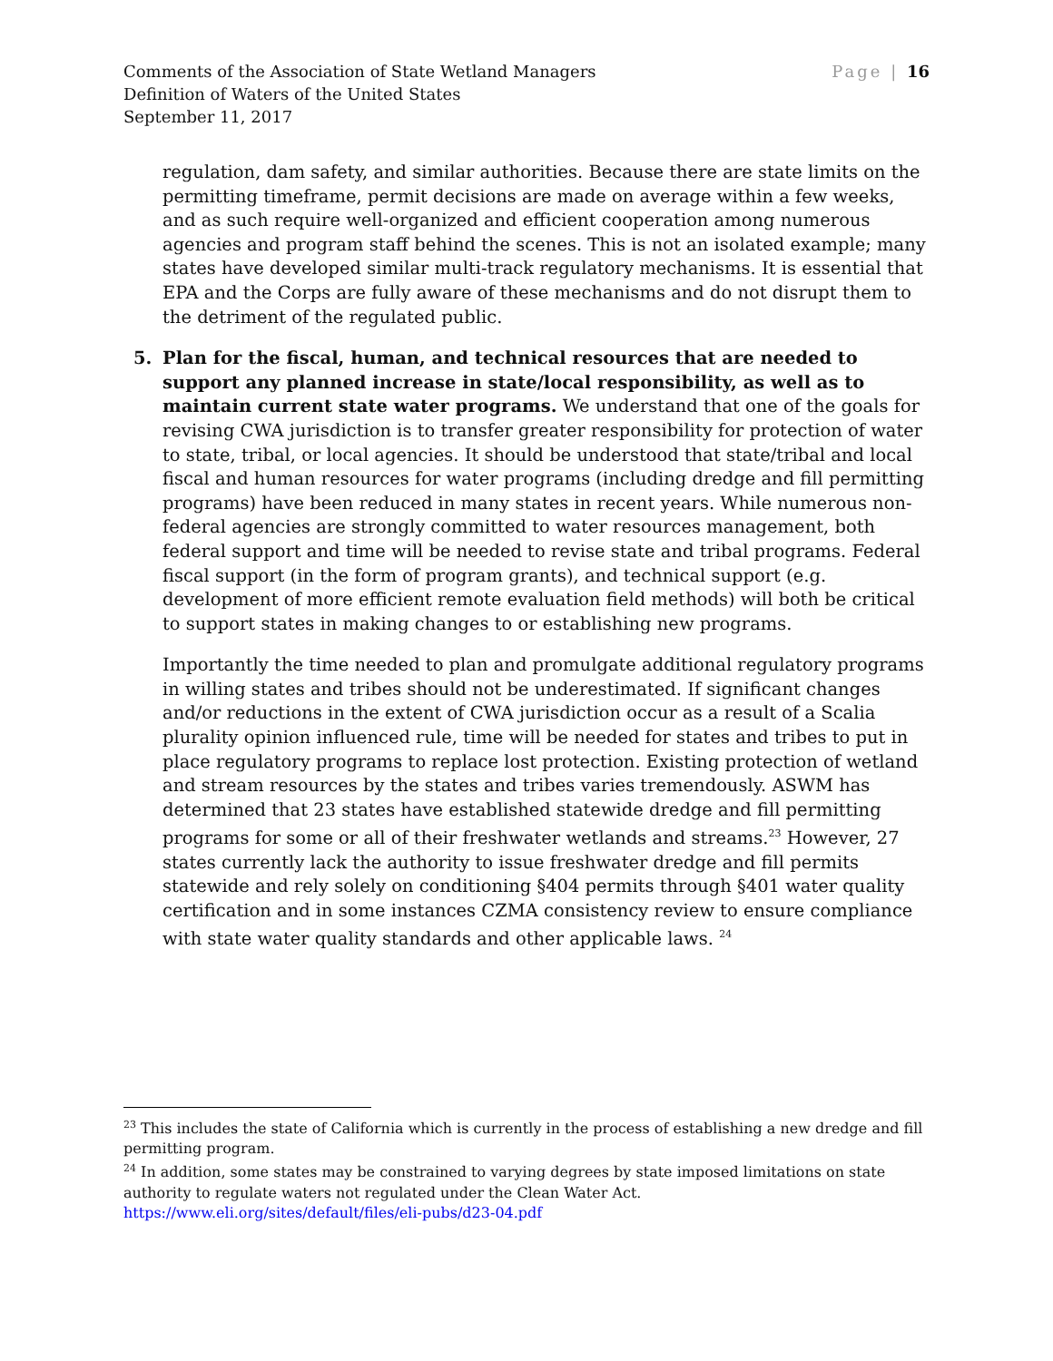Comments of the Association of State Wetland Managers
Definition of Waters of the United States
September 11, 2017
Page | 16
regulation, dam safety, and similar authorities. Because there are state limits on the permitting timeframe, permit decisions are made on average within a few weeks, and as such require well-organized and efficient cooperation among numerous agencies and program staff behind the scenes. This is not an isolated example; many states have developed similar multi-track regulatory mechanisms. It is essential that EPA and the Corps are fully aware of these mechanisms and do not disrupt them to the detriment of the regulated public.
5. Plan for the fiscal, human, and technical resources that are needed to support any planned increase in state/local responsibility, as well as to maintain current state water programs. We understand that one of the goals for revising CWA jurisdiction is to transfer greater responsibility for protection of water to state, tribal, or local agencies. It should be understood that state/tribal and local fiscal and human resources for water programs (including dredge and fill permitting programs) have been reduced in many states in recent years. While numerous non-federal agencies are strongly committed to water resources management, both federal support and time will be needed to revise state and tribal programs. Federal fiscal support (in the form of program grants), and technical support (e.g. development of more efficient remote evaluation field methods) will both be critical to support states in making changes to or establishing new programs.
Importantly the time needed to plan and promulgate additional regulatory programs in willing states and tribes should not be underestimated. If significant changes and/or reductions in the extent of CWA jurisdiction occur as a result of a Scalia plurality opinion influenced rule, time will be needed for states and tribes to put in place regulatory programs to replace lost protection. Existing protection of wetland and stream resources by the states and tribes varies tremendously. ASWM has determined that 23 states have established statewide dredge and fill permitting programs for some or all of their freshwater wetlands and streams.<sup>23</sup> However, 27 states currently lack the authority to issue freshwater dredge and fill permits statewide and rely solely on conditioning §404 permits through §401 water quality certification and in some instances CZMA consistency review to ensure compliance with state water quality standards and other applicable laws. <sup>24</sup>
<sup>23</sup> This includes the state of California which is currently in the process of establishing a new dredge and fill permitting program.
<sup>24</sup> In addition, some states may be constrained to varying degrees by state imposed limitations on state authority to regulate waters not regulated under the Clean Water Act.
https://www.eli.org/sites/default/files/eli-pubs/d23-04.pdf